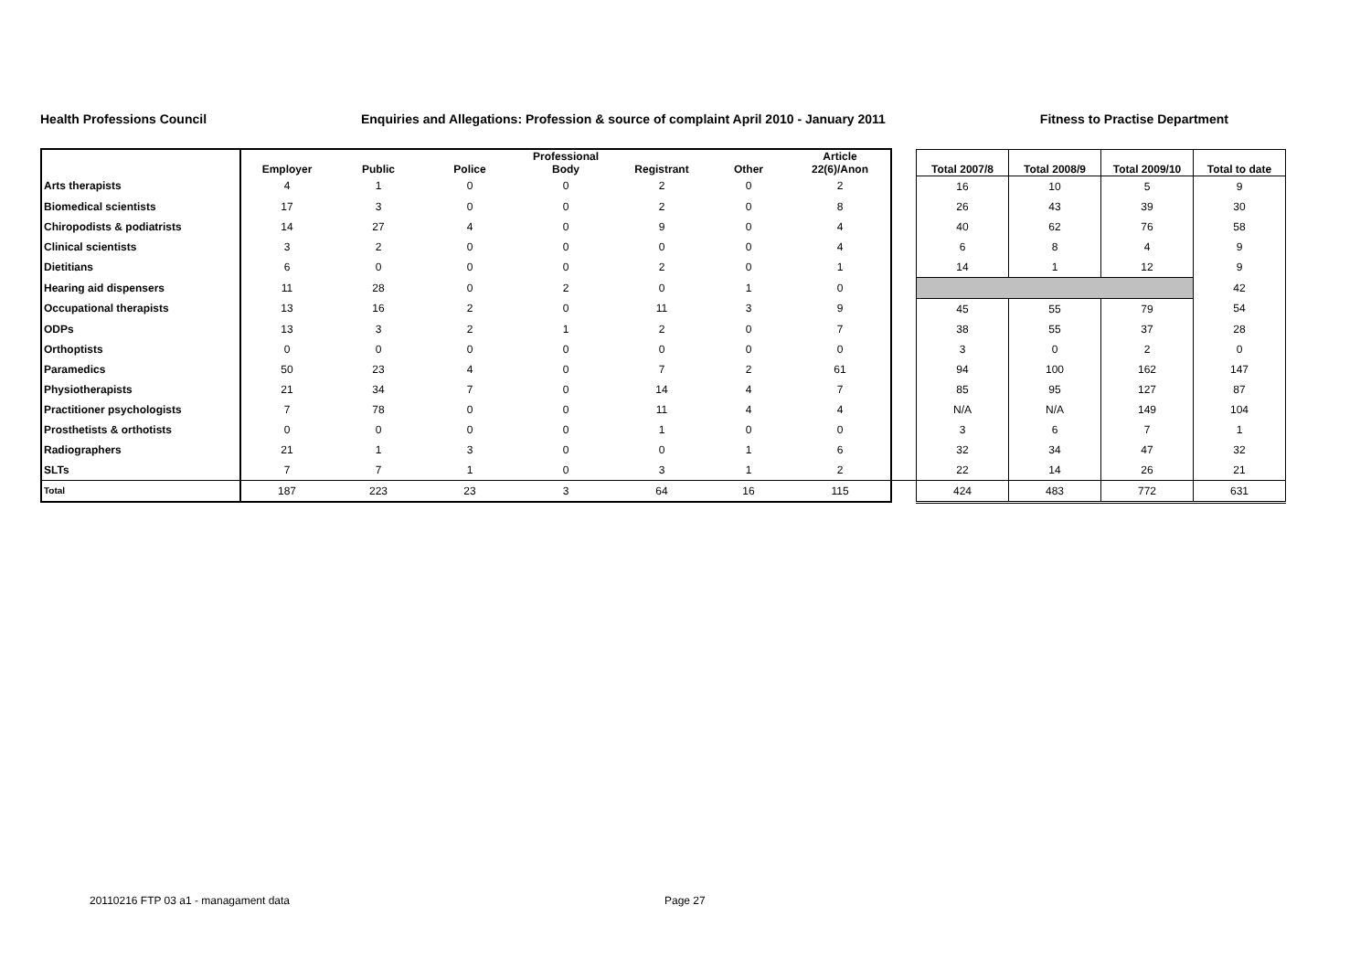Health Professions Council Enquiries and Allegations: Profession & source of complaint April 2010 - January 2011 Fitness to Practise Department
| | Employer | Public | Police | Professional Body | Registrant | Other | Article 22(6)/Anon | | Total 2007/8 | Total 2008/9 | Total 2009/10 | Total to date |
| --- | --- | --- | --- | --- | --- | --- | --- | --- | --- | --- | --- | --- |
| Arts therapists | 4 | 1 | 0 | 0 | 2 | 0 | 2 | | 16 | 10 | 5 | 9 |
| Biomedical scientists | 17 | 3 | 0 | 0 | 2 | 0 | 8 | | 26 | 43 | 39 | 30 |
| Chiropodists & podiatrists | 14 | 27 | 4 | 0 | 9 | 0 | 4 | | 40 | 62 | 76 | 58 |
| Clinical scientists | 3 | 2 | 0 | 0 | 0 | 0 | 4 | | 6 | 8 | 4 | 9 |
| Dietitians | 6 | 0 | 0 | 0 | 2 | 0 | 1 | | 14 | 1 | 12 | 9 |
| Hearing aid dispensers | 11 | 28 | 0 | 2 | 0 | 1 | 0 | | | | | 42 |
| Occupational therapists | 13 | 16 | 2 | 0 | 11 | 3 | 9 | | 45 | 55 | 79 | 54 |
| ODPs | 13 | 3 | 2 | 1 | 2 | 0 | 7 | | 38 | 55 | 37 | 28 |
| Orthoptists | 0 | 0 | 0 | 0 | 0 | 0 | 0 | | 3 | 0 | 2 | 0 |
| Paramedics | 50 | 23 | 4 | 0 | 7 | 2 | 61 | | 94 | 100 | 162 | 147 |
| Physiotherapists | 21 | 34 | 7 | 0 | 14 | 4 | 7 | | 85 | 95 | 127 | 87 |
| Practitioner psychologists | 7 | 78 | 0 | 0 | 11 | 4 | 4 | | N/A | N/A | 149 | 104 |
| Prosthetists & orthotists | 0 | 0 | 0 | 0 | 1 | 0 | 0 | | 3 | 6 | 7 | 1 |
| Radiographers | 21 | 1 | 3 | 0 | 0 | 1 | 6 | | 32 | 34 | 47 | 32 |
| SLTs | 7 | 7 | 1 | 0 | 3 | 1 | 2 | | 22 | 14 | 26 | 21 |
| Total | 187 | 223 | 23 | 3 | 64 | 16 | 115 | | 424 | 483 | 772 | 631 |
20110216 FTP 03 a1 - managament data
Page 27